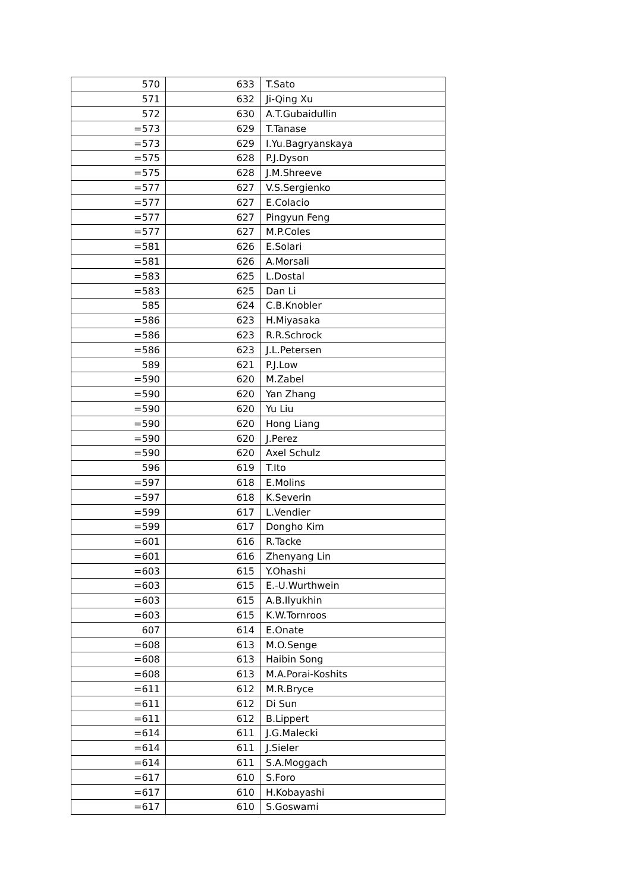| 570 | 633 | T.Sato |
| 571 | 632 | Ji-Qing Xu |
| 572 | 630 | A.T.Gubaidullin |
| =573 | 629 | T.Tanase |
| =573 | 629 | I.Yu.Bagryanskaya |
| =575 | 628 | P.J.Dyson |
| =575 | 628 | J.M.Shreeve |
| =577 | 627 | V.S.Sergienko |
| =577 | 627 | E.Colacio |
| =577 | 627 | Pingyun Feng |
| =577 | 627 | M.P.Coles |
| =581 | 626 | E.Solari |
| =581 | 626 | A.Morsali |
| =583 | 625 | L.Dostal |
| =583 | 625 | Dan Li |
| 585 | 624 | C.B.Knobler |
| =586 | 623 | H.Miyasaka |
| =586 | 623 | R.R.Schrock |
| =586 | 623 | J.L.Petersen |
| 589 | 621 | P.J.Low |
| =590 | 620 | M.Zabel |
| =590 | 620 | Yan Zhang |
| =590 | 620 | Yu Liu |
| =590 | 620 | Hong Liang |
| =590 | 620 | J.Perez |
| =590 | 620 | Axel Schulz |
| 596 | 619 | T.Ito |
| =597 | 618 | E.Molins |
| =597 | 618 | K.Severin |
| =599 | 617 | L.Vendier |
| =599 | 617 | Dongho Kim |
| =601 | 616 | R.Tacke |
| =601 | 616 | Zhenyang Lin |
| =603 | 615 | Y.Ohashi |
| =603 | 615 | E.-U.Wurthwein |
| =603 | 615 | A.B.Ilyukhin |
| =603 | 615 | K.W.Tornroos |
| 607 | 614 | E.Onate |
| =608 | 613 | M.O.Senge |
| =608 | 613 | Haibin Song |
| =608 | 613 | M.A.Porai-Koshits |
| =611 | 612 | M.R.Bryce |
| =611 | 612 | Di Sun |
| =611 | 612 | B.Lippert |
| =614 | 611 | J.G.Malecki |
| =614 | 611 | J.Sieler |
| =614 | 611 | S.A.Moggach |
| =617 | 610 | S.Foro |
| =617 | 610 | H.Kobayashi |
| =617 | 610 | S.Goswami |